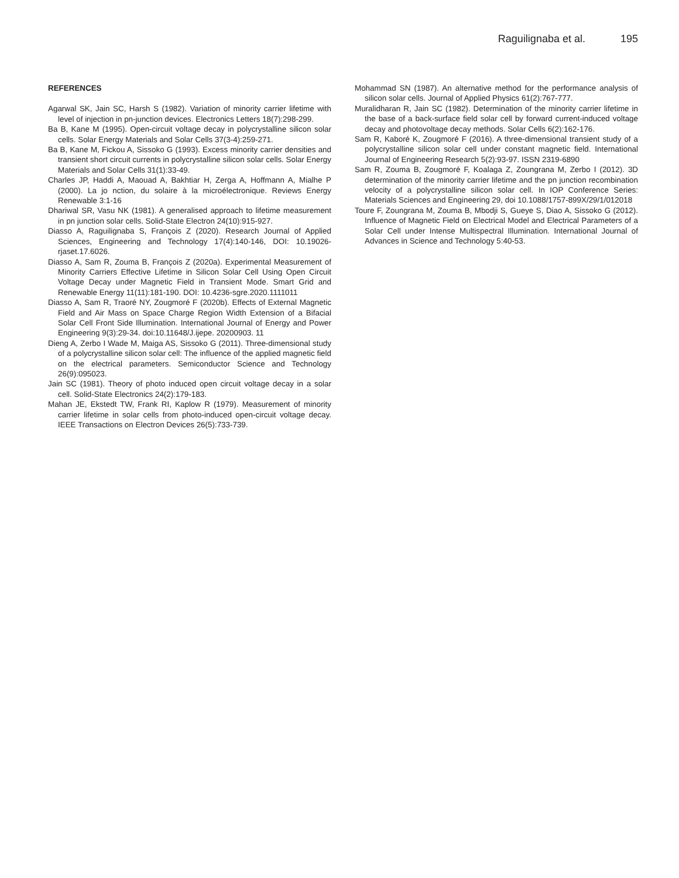Raguilignaba et al. 195
REFERENCES
Agarwal SK, Jain SC, Harsh S (1982). Variation of minority carrier lifetime with level of injection in pn-junction devices. Electronics Letters 18(7):298-299.
Ba B, Kane M (1995). Open-circuit voltage decay in polycrystalline silicon solar cells. Solar Energy Materials and Solar Cells 37(3-4):259-271.
Ba B, Kane M, Fickou A, Sissoko G (1993). Excess minority carrier densities and transient short circuit currents in polycrystalline silicon solar cells. Solar Energy Materials and Solar Cells 31(1):33-49.
Charles JP, Haddi A, Maouad A, Bakhtiar H, Zerga A, Hoffmann A, Mialhe P (2000). La jo nction, du solaire à la microélectronique. Reviews Energy Renewable 3:1-16
Dhariwal SR, Vasu NK (1981). A generalised approach to lifetime measurement in pn junction solar cells. Solid-State Electron 24(10):915-927.
Diasso A, Raguilignaba S, François Z (2020). Research Journal of Applied Sciences, Engineering and Technology 17(4):140-146, DOI: 10.19026-rjaset.17.6026.
Diasso A, Sam R, Zouma B, François Z (2020a). Experimental Measurement of Minority Carriers Effective Lifetime in Silicon Solar Cell Using Open Circuit Voltage Decay under Magnetic Field in Transient Mode. Smart Grid and Renewable Energy 11(11):181-190. DOI: 10.4236-sgre.2020.1111011
Diasso A, Sam R, Traoré NY, Zougmoré F (2020b). Effects of External Magnetic Field and Air Mass on Space Charge Region Width Extension of a Bifacial Solar Cell Front Side Illumination. International Journal of Energy and Power Engineering 9(3):29-34. doi:10.11648/J.ijepe. 20200903. 11
Dieng A, Zerbo I Wade M, Maiga AS, Sissoko G (2011). Three-dimensional study of a polycrystalline silicon solar cell: The influence of the applied magnetic field on the electrical parameters. Semiconductor Science and Technology 26(9):095023.
Jain SC (1981). Theory of photo induced open circuit voltage decay in a solar cell. Solid-State Electronics 24(2):179-183.
Mahan JE, Ekstedt TW, Frank RI, Kaplow R (1979). Measurement of minority carrier lifetime in solar cells from photo-induced open-circuit voltage decay. IEEE Transactions on Electron Devices 26(5):733-739.
Mohammad SN (1987). An alternative method for the performance analysis of silicon solar cells. Journal of Applied Physics 61(2):767-777.
Muralidharan R, Jain SC (1982). Determination of the minority carrier lifetime in the base of a back-surface field solar cell by forward current-induced voltage decay and photovoltage decay methods. Solar Cells 6(2):162-176.
Sam R, Kaboré K, Zougmoré F (2016). A three-dimensional transient study of a polycrystalline silicon solar cell under constant magnetic field. International Journal of Engineering Research 5(2):93-97. ISSN 2319-6890
Sam R, Zouma B, Zougmoré F, Koalaga Z, Zoungrana M, Zerbo I (2012). 3D determination of the minority carrier lifetime and the pn junction recombination velocity of a polycrystalline silicon solar cell. In IOP Conference Series: Materials Sciences and Engineering 29, doi 10.1088/1757-899X/29/1/012018
Toure F, Zoungrana M, Zouma B, Mbodji S, Gueye S, Diao A, Sissoko G (2012). Influence of Magnetic Field on Electrical Model and Electrical Parameters of a Solar Cell under Intense Multispectral Illumination. International Journal of Advances in Science and Technology 5:40-53.